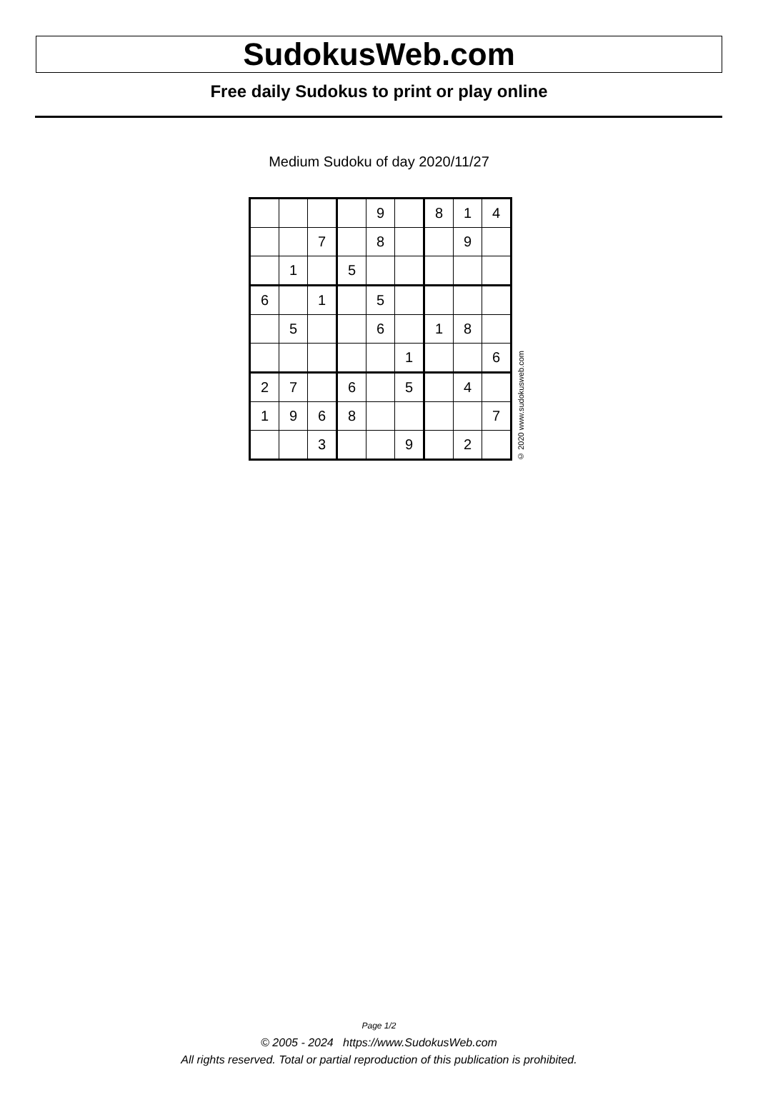SudokusWeb.com
Free daily Sudokus to print or play online
Medium Sudoku of day 2020/11/27
| | | | | 9 | | 8 | 1 | 4 |
| | | 7 | | 8 | | | 9 | |
| | 1 | | 5 | | | | | |
| 6 | | 1 | | 5 | | | | |
| | 5 | | | 6 | | 1 | 8 | |
| | | | | | 1 | | | 6 |
| 2 | 7 | | 6 | | 5 | | 4 | |
| 1 | 9 | 6 | 8 | | | | | 7 |
| | | 3 | | | 9 | | 2 | |
© 2020 www.sudokusweb.com
Page 1/2
© 2005 - 2024 https://www.SudokusWeb.com
All rights reserved. Total or partial reproduction of this publication is prohibited.